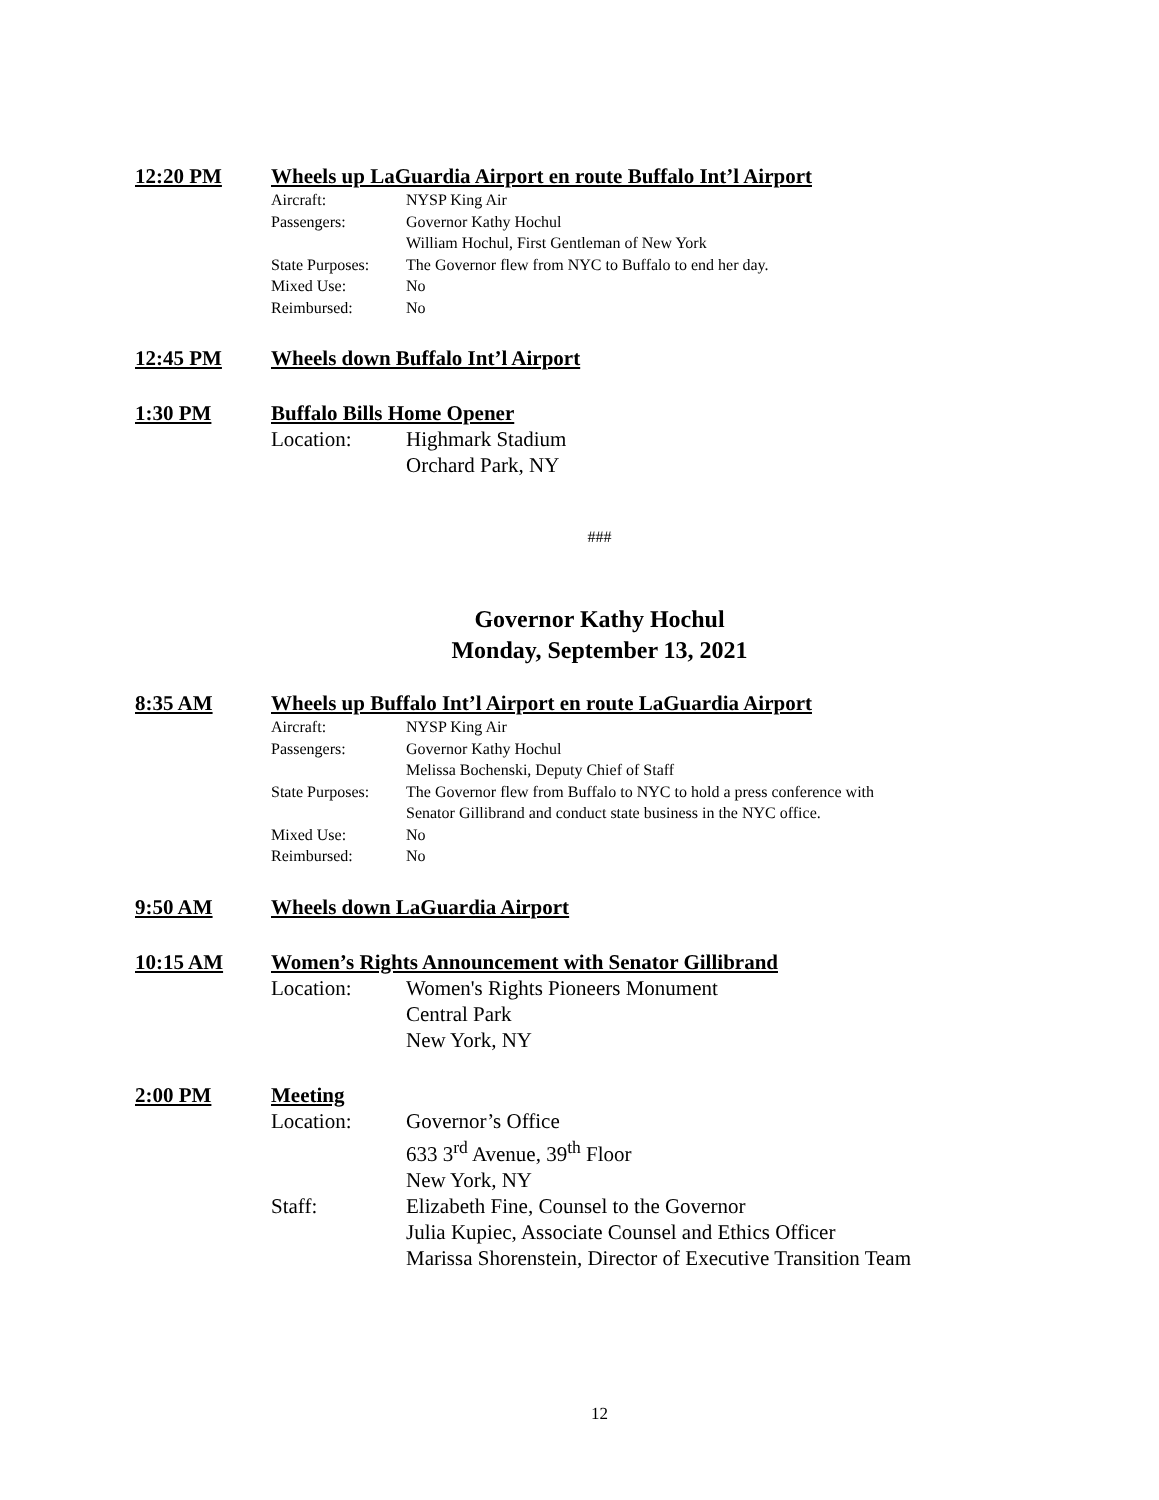12:20 PM Wheels up LaGuardia Airport en route Buffalo Int’l Airport
Aircraft: NYSP King Air
Passengers: Governor Kathy Hochul
William Hochul, First Gentleman of New York
State Purposes: The Governor flew from NYC to Buffalo to end her day.
Mixed Use: No
Reimbursed: No
12:45 PM Wheels down Buffalo Int’l Airport
1:30 PM Buffalo Bills Home Opener
Location: Highmark Stadium
Orchard Park, NY
###
Governor Kathy Hochul
Monday, September 13, 2021
8:35 AM Wheels up Buffalo Int’l Airport en route LaGuardia Airport
Aircraft: NYSP King Air
Passengers: Governor Kathy Hochul
Melissa Bochenski, Deputy Chief of Staff
State Purposes: The Governor flew from Buffalo to NYC to hold a press conference with
Senator Gillibrand and conduct state business in the NYC office.
Mixed Use: No
Reimbursed: No
9:50 AM Wheels down LaGuardia Airport
10:15 AM Women’s Rights Announcement with Senator Gillibrand
Location: Women's Rights Pioneers Monument
Central Park
New York, NY
2:00 PM Meeting
Location: Governor’s Office
633 3<sup>rd</sup> Avenue, 39<sup>th</sup> Floor
New York, NY
Staff: Elizabeth Fine, Counsel to the Governor
Julia Kupiec, Associate Counsel and Ethics Officer
Marissa Shorenstein, Director of Executive Transition Team
12